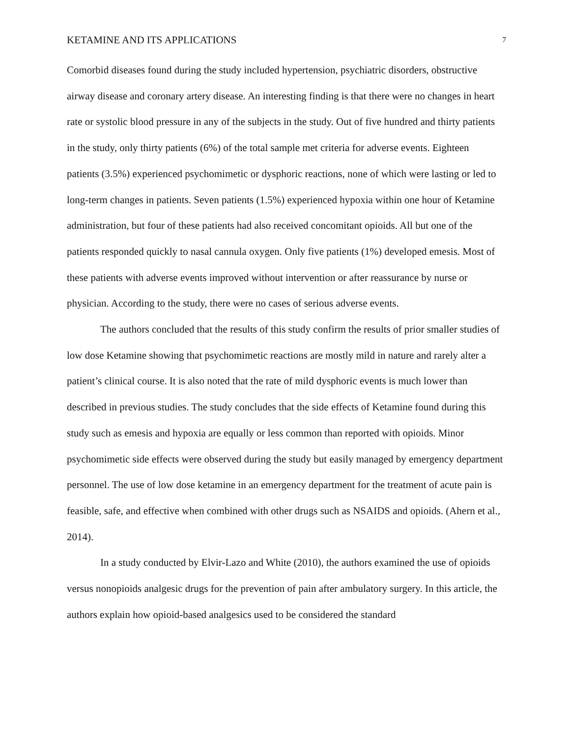KETAMINE AND ITS APPLICATIONS 7
Comorbid diseases found during the study included hypertension, psychiatric disorders, obstructive airway disease and coronary artery disease. An interesting finding is that there were no changes in heart rate or systolic blood pressure in any of the subjects in the study. Out of five hundred and thirty patients in the study, only thirty patients (6%) of the total sample met criteria for adverse events. Eighteen patients (3.5%) experienced psychomimetic or dysphoric reactions, none of which were lasting or led to long-term changes in patients. Seven patients (1.5%) experienced hypoxia within one hour of Ketamine administration, but four of these patients had also received concomitant opioids. All but one of the patients responded quickly to nasal cannula oxygen. Only five patients (1%) developed emesis. Most of these patients with adverse events improved without intervention or after reassurance by nurse or physician. According to the study, there were no cases of serious adverse events.
The authors concluded that the results of this study confirm the results of prior smaller studies of low dose Ketamine showing that psychomimetic reactions are mostly mild in nature and rarely alter a patient’s clinical course. It is also noted that the rate of mild dysphoric events is much lower than described in previous studies. The study concludes that the side effects of Ketamine found during this study such as emesis and hypoxia are equally or less common than reported with opioids. Minor psychomimetic side effects were observed during the study but easily managed by emergency department personnel. The use of low dose ketamine in an emergency department for the treatment of acute pain is feasible, safe, and effective when combined with other drugs such as NSAIDS and opioids. (Ahern et al., 2014).
In a study conducted by Elvir-Lazo and White (2010), the authors examined the use of opioids versus nonopioids analgesic drugs for the prevention of pain after ambulatory surgery. In this article, the authors explain how opioid-based analgesics used to be considered the standard